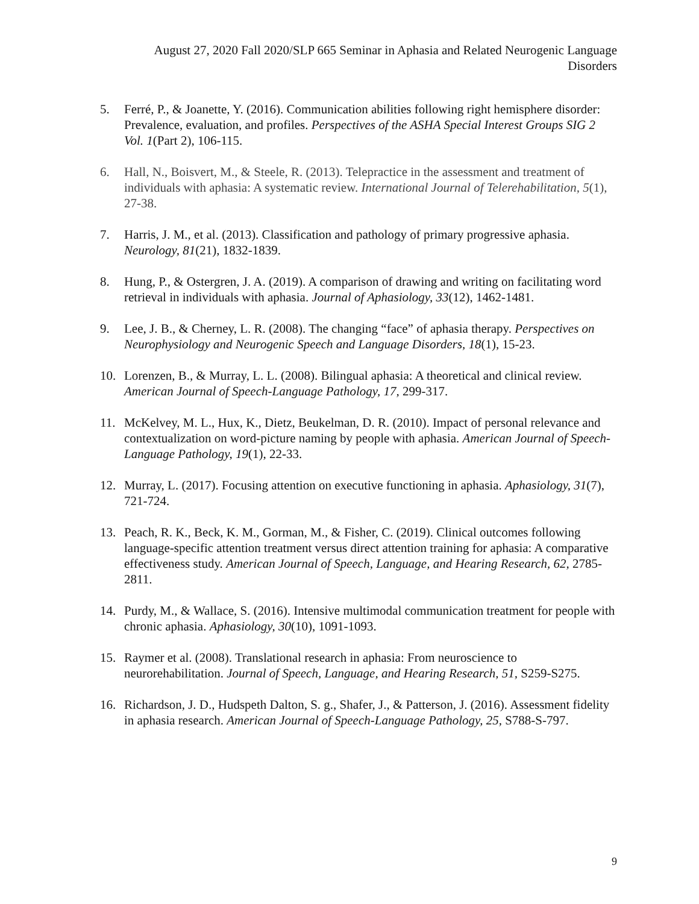August 27, 2020 Fall 2020/SLP 665 Seminar in Aphasia and Related Neurogenic Language Disorders
5. Ferré, P., & Joanette, Y. (2016). Communication abilities following right hemisphere disorder: Prevalence, evaluation, and profiles. Perspectives of the ASHA Special Interest Groups SIG 2 Vol. 1(Part 2), 106-115.
6. Hall, N., Boisvert, M., & Steele, R. (2013). Telepractice in the assessment and treatment of individuals with aphasia: A systematic review. International Journal of Telerehabilitation, 5(1), 27-38.
7. Harris, J. M., et al. (2013). Classification and pathology of primary progressive aphasia. Neurology, 81(21), 1832-1839.
8. Hung, P., & Ostergren, J. A. (2019). A comparison of drawing and writing on facilitating word retrieval in individuals with aphasia. Journal of Aphasiology, 33(12), 1462-1481.
9. Lee, J. B., & Cherney, L. R. (2008). The changing “face” of aphasia therapy. Perspectives on Neurophysiology and Neurogenic Speech and Language Disorders, 18(1), 15-23.
10. Lorenzen, B., & Murray, L. L. (2008). Bilingual aphasia: A theoretical and clinical review. American Journal of Speech-Language Pathology, 17, 299-317.
11. McKelvey, M. L., Hux, K., Dietz, Beukelman, D. R. (2010). Impact of personal relevance and contextualization on word-picture naming by people with aphasia. American Journal of Speech-Language Pathology, 19(1), 22-33.
12. Murray, L. (2017). Focusing attention on executive functioning in aphasia. Aphasiology, 31(7), 721-724.
13. Peach, R. K., Beck, K. M., Gorman, M., & Fisher, C. (2019). Clinical outcomes following language-specific attention treatment versus direct attention training for aphasia: A comparative effectiveness study. American Journal of Speech, Language, and Hearing Research, 62, 2785-2811.
14. Purdy, M., & Wallace, S. (2016). Intensive multimodal communication treatment for people with chronic aphasia. Aphasiology, 30(10), 1091-1093.
15. Raymer et al. (2008). Translational research in aphasia: From neuroscience to neurorehabilitation. Journal of Speech, Language, and Hearing Research, 51, S259-S275.
16. Richardson, J. D., Hudspeth Dalton, S. g., Shafer, J., & Patterson, J. (2016). Assessment fidelity in aphasia research. American Journal of Speech-Language Pathology, 25, S788-S-797.
9